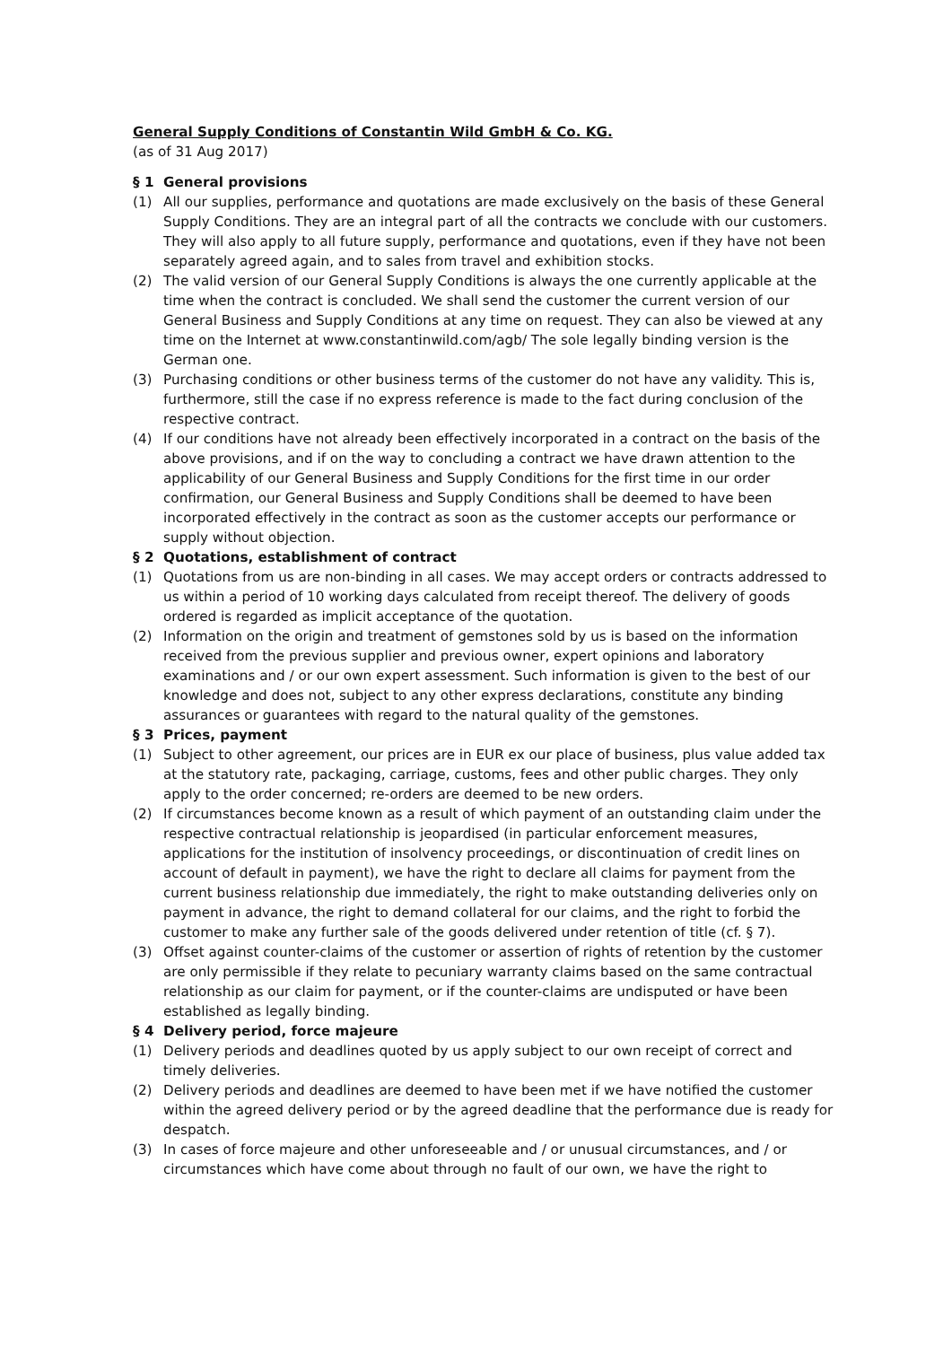General Supply Conditions of Constantin Wild GmbH & Co. KG.
(as of 31 Aug 2017)
§ 1 General provisions
(1) All our supplies, performance and quotations are made exclusively on the basis of these General Supply Conditions. They are an integral part of all the contracts we conclude with our customers. They will also apply to all future supply, performance and quotations, even if they have not been separately agreed again, and to sales from travel and exhibition stocks.
(2) The valid version of our General Supply Conditions is always the one currently applicable at the time when the contract is concluded. We shall send the customer the current version of our General Business and Supply Conditions at any time on request. They can also be viewed at any time on the Internet at www.constantinwild.com/agb/ The sole legally binding version is the German one.
(3) Purchasing conditions or other business terms of the customer do not have any validity. This is, furthermore, still the case if no express reference is made to the fact during conclusion of the respective contract.
(4) If our conditions have not already been effectively incorporated in a contract on the basis of the above provisions, and if on the way to concluding a contract we have drawn attention to the applicability of our General Business and Supply Conditions for the first time in our order confirmation, our General Business and Supply Conditions shall be deemed to have been incorporated effectively in the contract as soon as the customer accepts our performance or supply without objection.
§ 2 Quotations, establishment of contract
(1) Quotations from us are non-binding in all cases. We may accept orders or contracts addressed to us within a period of 10 working days calculated from receipt thereof. The delivery of goods ordered is regarded as implicit acceptance of the quotation.
(2) Information on the origin and treatment of gemstones sold by us is based on the information received from the previous supplier and previous owner, expert opinions and laboratory examinations and / or our own expert assessment. Such information is given to the best of our knowledge and does not, subject to any other express declarations, constitute any binding assurances or guarantees with regard to the natural quality of the gemstones.
§ 3 Prices, payment
(1) Subject to other agreement, our prices are in EUR ex our place of business, plus value added tax at the statutory rate, packaging, carriage, customs, fees and other public charges. They only apply to the order concerned; re-orders are deemed to be new orders.
(2) If circumstances become known as a result of which payment of an outstanding claim under the respective contractual relationship is jeopardised (in particular enforcement measures, applications for the institution of insolvency proceedings, or discontinuation of credit lines on account of default in payment), we have the right to declare all claims for payment from the current business relationship due immediately, the right to make outstanding deliveries only on payment in advance, the right to demand collateral for our claims, and the right to forbid the customer to make any further sale of the goods delivered under retention of title (cf. § 7).
(3) Offset against counter-claims of the customer or assertion of rights of retention by the customer are only permissible if they relate to pecuniary warranty claims based on the same contractual relationship as our claim for payment, or if the counter-claims are undisputed or have been established as legally binding.
§ 4 Delivery period, force majeure
(1) Delivery periods and deadlines quoted by us apply subject to our own receipt of correct and timely deliveries.
(2) Delivery periods and deadlines are deemed to have been met if we have notified the customer within the agreed delivery period or by the agreed deadline that the performance due is ready for despatch.
(3) In cases of force majeure and other unforeseeable and / or unusual circumstances, and / or circumstances which have come about through no fault of our own, we have the right to